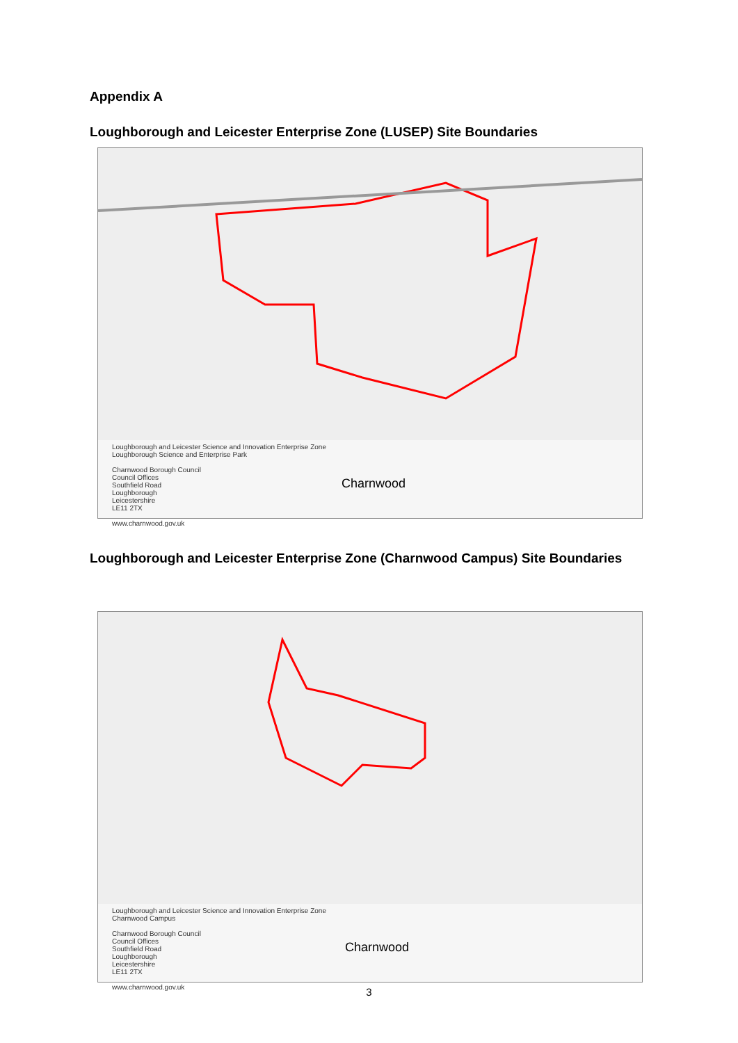Appendix A
Loughborough and Leicester Enterprise Zone (LUSEP) Site Boundaries
Loughborough and Leicester Science and Innovation Enterprise Zone
Loughborough Science and Enterprise Park
Charnwood Borough Council
Council Offices
Southfield Road
Loughborough
Leicestershire
LE11 2TX
www.charnwood.gov.uk
Charnwood
Loughborough and Leicester Enterprise Zone (Charnwood Campus) Site Boundaries
Loughborough and Leicester Science and Innovation Enterprise Zone
Charnwood Campus
Charnwood Borough Council
Council Offices
Southfield Road
Loughborough
Leicestershire
LE11 2TX
www.charnwood.gov.uk
Charnwood
3